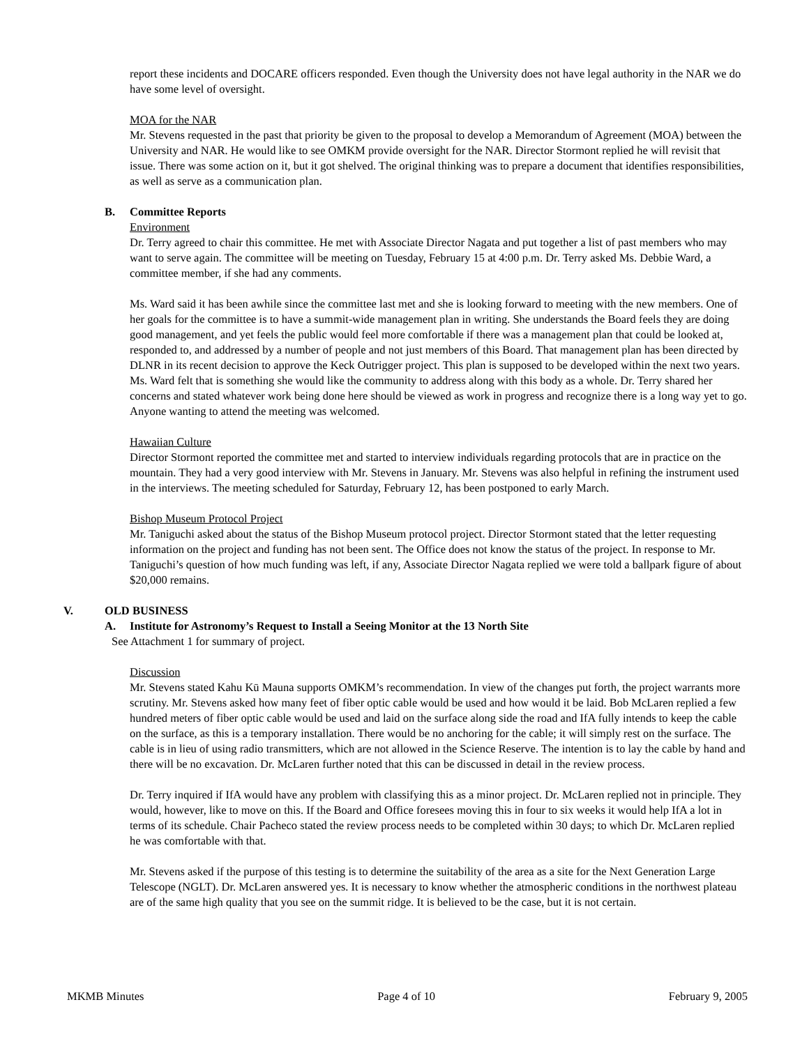report these incidents and DOCARE officers responded. Even though the University does not have legal authority in the NAR we do have some level of oversight.
MOA for the NAR
Mr. Stevens requested in the past that priority be given to the proposal to develop a Memorandum of Agreement (MOA) between the University and NAR. He would like to see OMKM provide oversight for the NAR. Director Stormont replied he will revisit that issue. There was some action on it, but it got shelved. The original thinking was to prepare a document that identifies responsibilities, as well as serve as a communication plan.
B. Committee Reports
Environment
Dr. Terry agreed to chair this committee. He met with Associate Director Nagata and put together a list of past members who may want to serve again. The committee will be meeting on Tuesday, February 15 at 4:00 p.m. Dr. Terry asked Ms. Debbie Ward, a committee member, if she had any comments.
Ms. Ward said it has been awhile since the committee last met and she is looking forward to meeting with the new members. One of her goals for the committee is to have a summit-wide management plan in writing. She understands the Board feels they are doing good management, and yet feels the public would feel more comfortable if there was a management plan that could be looked at, responded to, and addressed by a number of people and not just members of this Board. That management plan has been directed by DLNR in its recent decision to approve the Keck Outrigger project. This plan is supposed to be developed within the next two years. Ms. Ward felt that is something she would like the community to address along with this body as a whole. Dr. Terry shared her concerns and stated whatever work being done here should be viewed as work in progress and recognize there is a long way yet to go. Anyone wanting to attend the meeting was welcomed.
Hawaiian Culture
Director Stormont reported the committee met and started to interview individuals regarding protocols that are in practice on the mountain. They had a very good interview with Mr. Stevens in January. Mr. Stevens was also helpful in refining the instrument used in the interviews. The meeting scheduled for Saturday, February 12, has been postponed to early March.
Bishop Museum Protocol Project
Mr. Taniguchi asked about the status of the Bishop Museum protocol project. Director Stormont stated that the letter requesting information on the project and funding has not been sent. The Office does not know the status of the project. In response to Mr. Taniguchi’s question of how much funding was left, if any, Associate Director Nagata replied we were told a ballpark figure of about $20,000 remains.
V. OLD BUSINESS
A. Institute for Astronomy’s Request to Install a Seeing Monitor at the 13 North Site
See Attachment 1 for summary of project.
Discussion
Mr. Stevens stated Kahu Kū Mauna supports OMKM’s recommendation. In view of the changes put forth, the project warrants more scrutiny. Mr. Stevens asked how many feet of fiber optic cable would be used and how would it be laid. Bob McLaren replied a few hundred meters of fiber optic cable would be used and laid on the surface along side the road and IfA fully intends to keep the cable on the surface, as this is a temporary installation. There would be no anchoring for the cable; it will simply rest on the surface. The cable is in lieu of using radio transmitters, which are not allowed in the Science Reserve. The intention is to lay the cable by hand and there will be no excavation. Dr. McLaren further noted that this can be discussed in detail in the review process.
Dr. Terry inquired if IfA would have any problem with classifying this as a minor project. Dr. McLaren replied not in principle. They would, however, like to move on this. If the Board and Office foresees moving this in four to six weeks it would help IfA a lot in terms of its schedule. Chair Pacheco stated the review process needs to be completed within 30 days; to which Dr. McLaren replied he was comfortable with that.
Mr. Stevens asked if the purpose of this testing is to determine the suitability of the area as a site for the Next Generation Large Telescope (NGLT). Dr. McLaren answered yes. It is necessary to know whether the atmospheric conditions in the northwest plateau are of the same high quality that you see on the summit ridge. It is believed to be the case, but it is not certain.
MKMB Minutes Page 4 of 10 February 9, 2005